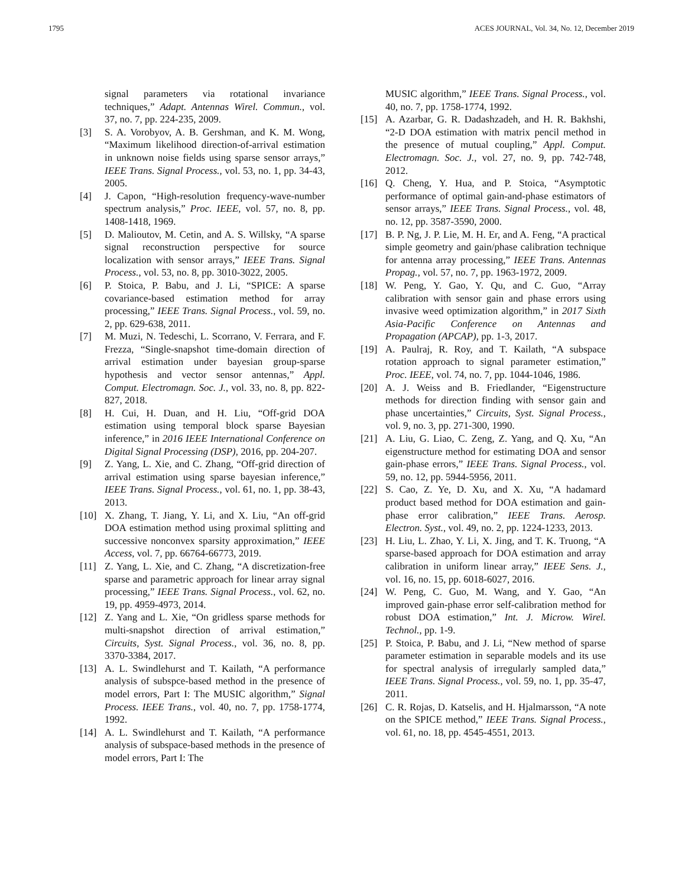1795 ACES JOURNAL, Vol. 34, No. 12, December 2019
signal parameters via rotational invariance techniques,” Adapt. Antennas Wirel. Commun., vol. 37, no. 7, pp. 224-235, 2009.
[3] S. A. Vorobyov, A. B. Gershman, and K. M. Wong, “Maximum likelihood direction-of-arrival estimation in unknown noise fields using sparse sensor arrays,” IEEE Trans. Signal Process., vol. 53, no. 1, pp. 34-43, 2005.
[4] J. Capon, “High-resolution frequency-wave-number spectrum analysis,” Proc. IEEE, vol. 57, no. 8, pp. 1408-1418, 1969.
[5] D. Malioutov, M. Cetin, and A. S. Willsky, “A sparse signal reconstruction perspective for source localization with sensor arrays,” IEEE Trans. Signal Process., vol. 53, no. 8, pp. 3010-3022, 2005.
[6] P. Stoica, P. Babu, and J. Li, “SPICE: A sparse covariance-based estimation method for array processing,” IEEE Trans. Signal Process., vol. 59, no. 2, pp. 629-638, 2011.
[7] M. Muzi, N. Tedeschi, L. Scorrano, V. Ferrara, and F. Frezza, “Single-snapshot time-domain direction of arrival estimation under bayesian group-sparse hypothesis and vector sensor antennas,” Appl. Comput. Electromagn. Soc. J., vol. 33, no. 8, pp. 822-827, 2018.
[8] H. Cui, H. Duan, and H. Liu, “Off-grid DOA estimation using temporal block sparse Bayesian inference,” in 2016 IEEE International Conference on Digital Signal Processing (DSP), 2016, pp. 204-207.
[9] Z. Yang, L. Xie, and C. Zhang, “Off-grid direction of arrival estimation using sparse bayesian inference,” IEEE Trans. Signal Process., vol. 61, no. 1, pp. 38-43, 2013.
[10] X. Zhang, T. Jiang, Y. Li, and X. Liu, “An off-grid DOA estimation method using proximal splitting and successive nonconvex sparsity approximation,” IEEE Access, vol. 7, pp. 66764-66773, 2019.
[11] Z. Yang, L. Xie, and C. Zhang, “A discretization-free sparse and parametric approach for linear array signal processing,” IEEE Trans. Signal Process., vol. 62, no. 19, pp. 4959-4973, 2014.
[12] Z. Yang and L. Xie, “On gridless sparse methods for multi-snapshot direction of arrival estimation,” Circuits, Syst. Signal Process., vol. 36, no. 8, pp. 3370-3384, 2017.
[13] A. L. Swindlehurst and T. Kailath, “A performance analysis of subspce-based method in the presence of model errors, Part I: The MUSIC algorithm,” Signal Process. IEEE Trans., vol. 40, no. 7, pp. 1758-1774, 1992.
[14] A. L. Swindlehurst and T. Kailath, “A performance analysis of subspace-based methods in the presence of model errors, Part I: The
MUSIC algorithm,” IEEE Trans. Signal Process., vol. 40, no. 7, pp. 1758-1774, 1992.
[15] A. Azarbar, G. R. Dadashzadeh, and H. R. Bakhshi, “2-D DOA estimation with matrix pencil method in the presence of mutual coupling,” Appl. Comput. Electromagn. Soc. J., vol. 27, no. 9, pp. 742-748, 2012.
[16] Q. Cheng, Y. Hua, and P. Stoica, “Asymptotic performance of optimal gain-and-phase estimators of sensor arrays,” IEEE Trans. Signal Process., vol. 48, no. 12, pp. 3587-3590, 2000.
[17] B. P. Ng, J. P. Lie, M. H. Er, and A. Feng, “A practical simple geometry and gain/phase calibration technique for antenna array processing,” IEEE Trans. Antennas Propag., vol. 57, no. 7, pp. 1963-1972, 2009.
[18] W. Peng, Y. Gao, Y. Qu, and C. Guo, “Array calibration with sensor gain and phase errors using invasive weed optimization algorithm,” in 2017 Sixth Asia-Pacific Conference on Antennas and Propagation (APCAP), pp. 1-3, 2017.
[19] A. Paulraj, R. Roy, and T. Kailath, “A subspace rotation approach to signal parameter estimation,” Proc. IEEE, vol. 74, no. 7, pp. 1044-1046, 1986.
[20] A. J. Weiss and B. Friedlander, “Eigenstructure methods for direction finding with sensor gain and phase uncertainties,” Circuits, Syst. Signal Process., vol. 9, no. 3, pp. 271-300, 1990.
[21] A. Liu, G. Liao, C. Zeng, Z. Yang, and Q. Xu, “An eigenstructure method for estimating DOA and sensor gain-phase errors,” IEEE Trans. Signal Process., vol. 59, no. 12, pp. 5944-5956, 2011.
[22] S. Cao, Z. Ye, D. Xu, and X. Xu, “A hadamard product based method for DOA estimation and gain-phase error calibration,” IEEE Trans. Aerosp. Electron. Syst., vol. 49, no. 2, pp. 1224-1233, 2013.
[23] H. Liu, L. Zhao, Y. Li, X. Jing, and T. K. Truong, “A sparse-based approach for DOA estimation and array calibration in uniform linear array,” IEEE Sens. J., vol. 16, no. 15, pp. 6018-6027, 2016.
[24] W. Peng, C. Guo, M. Wang, and Y. Gao, “An improved gain-phase error self-calibration method for robust DOA estimation,” Int. J. Microw. Wirel. Technol., pp. 1-9.
[25] P. Stoica, P. Babu, and J. Li, “New method of sparse parameter estimation in separable models and its use for spectral analysis of irregularly sampled data,” IEEE Trans. Signal Process., vol. 59, no. 1, pp. 35-47, 2011.
[26] C. R. Rojas, D. Katselis, and H. Hjalmarsson, “A note on the SPICE method,” IEEE Trans. Signal Process., vol. 61, no. 18, pp. 4545-4551, 2013.